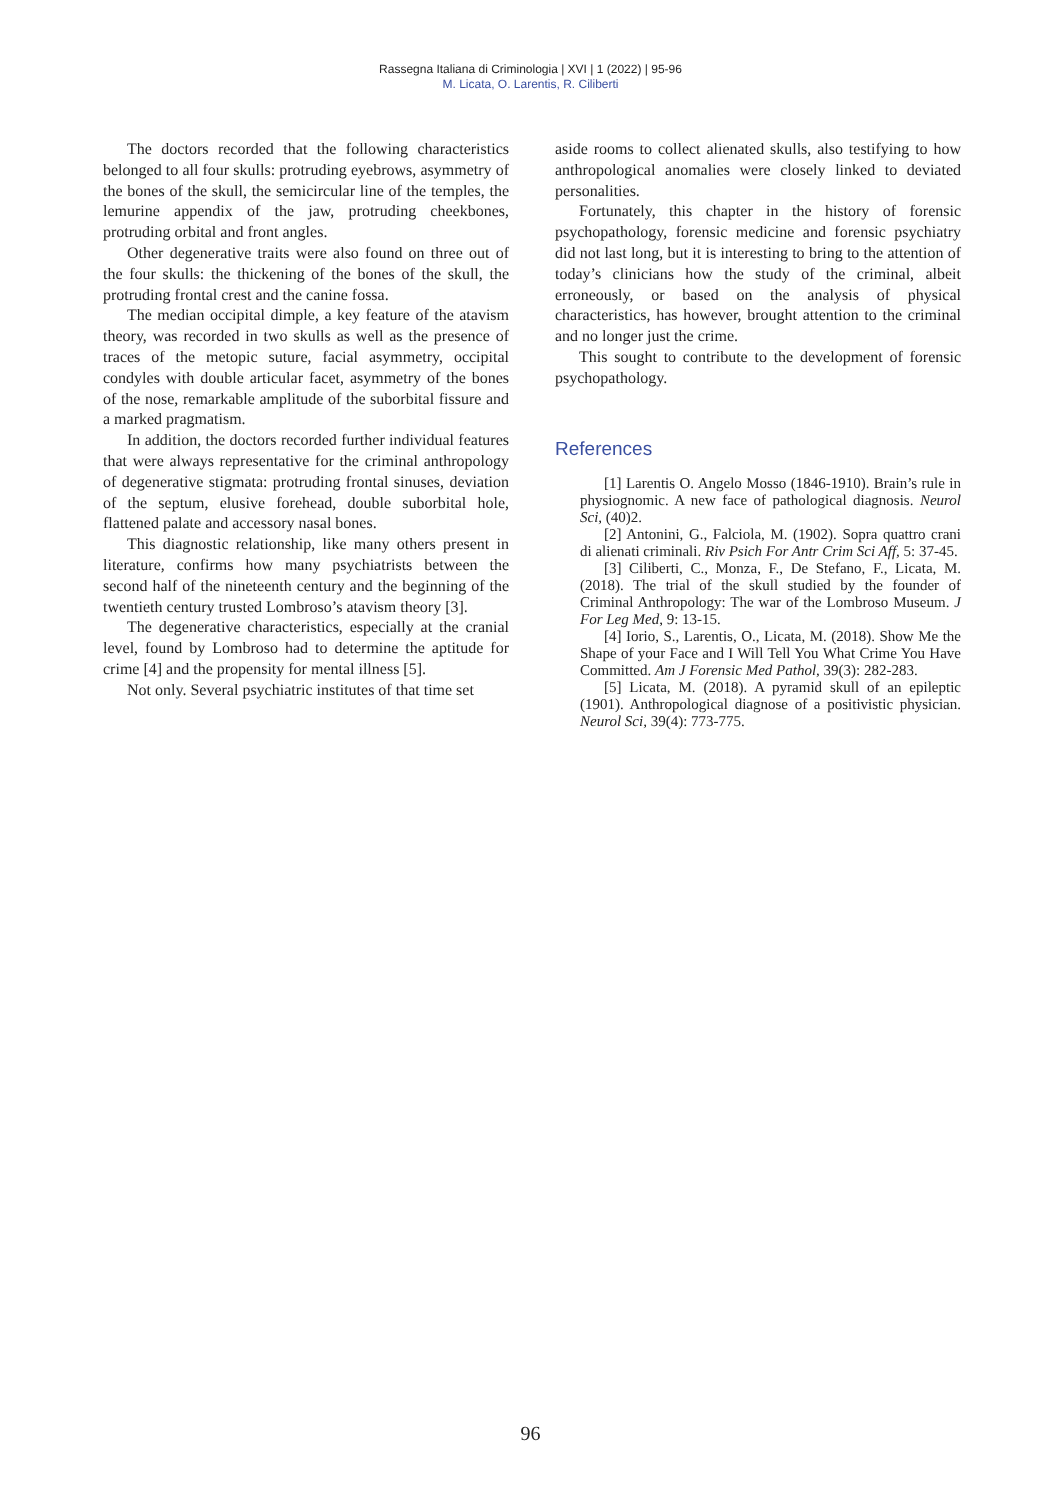Rassegna Italiana di Criminologia | XVI | 1 (2022) | 95-96
M. Licata, O. Larentis, R. Ciliberti
The doctors recorded that the following characteristics belonged to all four skulls: protruding eyebrows, asymmetry of the bones of the skull, the semicircular line of the temples, the lemurine appendix of the jaw, protruding cheekbones, protruding orbital and front angles.
Other degenerative traits were also found on three out of the four skulls: the thickening of the bones of the skull, the protruding frontal crest and the canine fossa.
The median occipital dimple, a key feature of the atavism theory, was recorded in two skulls as well as the presence of traces of the metopic suture, facial asymmetry, occipital condyles with double articular facet, asymmetry of the bones of the nose, remarkable amplitude of the suborbital fissure and a marked pragmatism.
In addition, the doctors recorded further individual features that were always representative for the criminal anthropology of degenerative stigmata: protruding frontal sinuses, deviation of the septum, elusive forehead, double suborbital hole, flattened palate and accessory nasal bones.
This diagnostic relationship, like many others present in literature, confirms how many psychiatrists between the second half of the nineteenth century and the beginning of the twentieth century trusted Lombroso’s atavism theory [3].
The degenerative characteristics, especially at the cranial level, found by Lombroso had to determine the aptitude for crime [4] and the propensity for mental illness [5].
Not only. Several psychiatric institutes of that time set
aside rooms to collect alienated skulls, also testifying to how anthropological anomalies were closely linked to deviated personalities.
Fortunately, this chapter in the history of forensic psychopathology, forensic medicine and forensic psychiatry did not last long, but it is interesting to bring to the attention of today’s clinicians how the study of the criminal, albeit erroneously, or based on the analysis of physical characteristics, has however, brought attention to the criminal and no longer just the crime.
This sought to contribute to the development of forensic psychopathology.
References
[1] Larentis O. Angelo Mosso (1846-1910). Brain’s rule in physiognomic. A new face of pathological diagnosis. Neurol Sci, (40)2.
[2] Antonini, G., Falciola, M. (1902). Sopra quattro crani di alienati criminali. Riv Psich For Antr Crim Sci Aff, 5: 37-45.
[3] Ciliberti, C., Monza, F., De Stefano, F., Licata, M. (2018). The trial of the skull studied by the founder of Criminal Anthropology: The war of the Lombroso Museum. J For Leg Med, 9: 13-15.
[4] Iorio, S., Larentis, O., Licata, M. (2018). Show Me the Shape of your Face and I Will Tell You What Crime You Have Committed. Am J Forensic Med Pathol, 39(3): 282-283.
[5] Licata, M. (2018). A pyramid skull of an epileptic (1901). Anthropological diagnose of a positivistic physician. Neurol Sci, 39(4): 773-775.
96